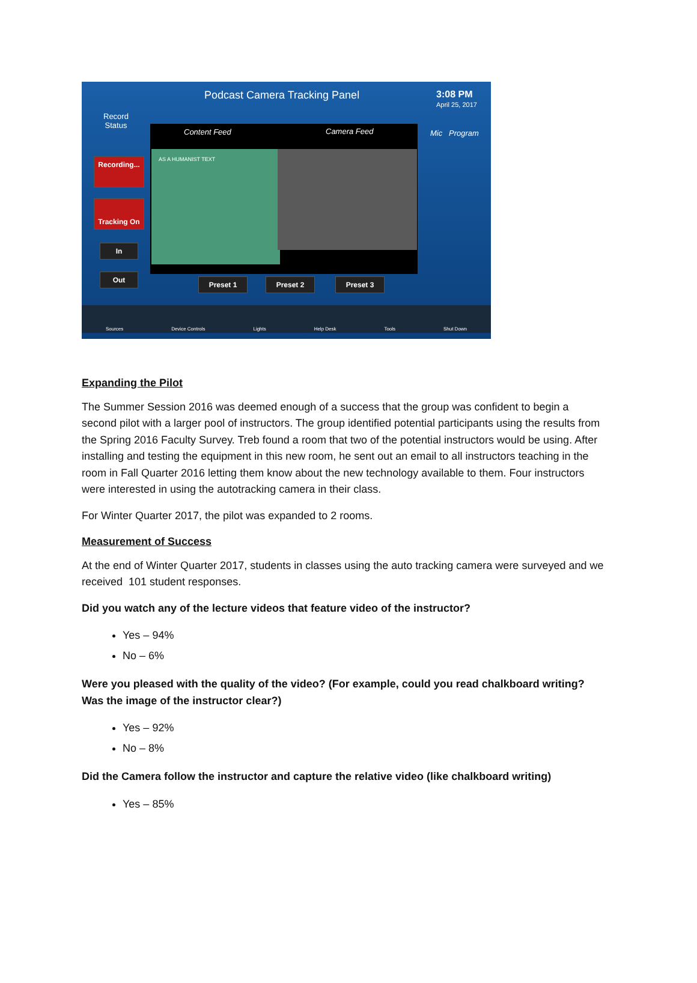Podcast Camera Tracking Panel 3:08 PM
April 25, 2017
Record
Status
Content Feed Camera Feed
AS A HUMANIST TEXT
Mic Program
Recording...
Tracking On
In
Out
Preset 1 Preset 2 Preset 3
Sources Device Controls Lights Help Desk Tools Shut Down
Expanding the Pilot
The Summer Session 2016 was deemed enough of a success that the group was confident to begin a second pilot with a larger pool of instructors. The group identified potential participants using the results from the Spring 2016 Faculty Survey. Treb found a room that two of the potential instructors would be using. After installing and testing the equipment in this new room, he sent out an email to all instructors teaching in the room in Fall Quarter 2016 letting them know about the new technology available to them. Four instructors were interested in using the autotracking camera in their class.
For Winter Quarter 2017, the pilot was expanded to 2 rooms.
Measurement of Success
At the end of Winter Quarter 2017, students in classes using the auto tracking camera were surveyed and we received 101 student responses.
Did you watch any of the lecture videos that feature video of the instructor?
Yes – 94%
No – 6%
Were you pleased with the quality of the video? (For example, could you read chalkboard writing? Was the image of the instructor clear?)
Yes – 92%
No – 8%
Did the Camera follow the instructor and capture the relative video (like chalkboard writing)
Yes – 85%